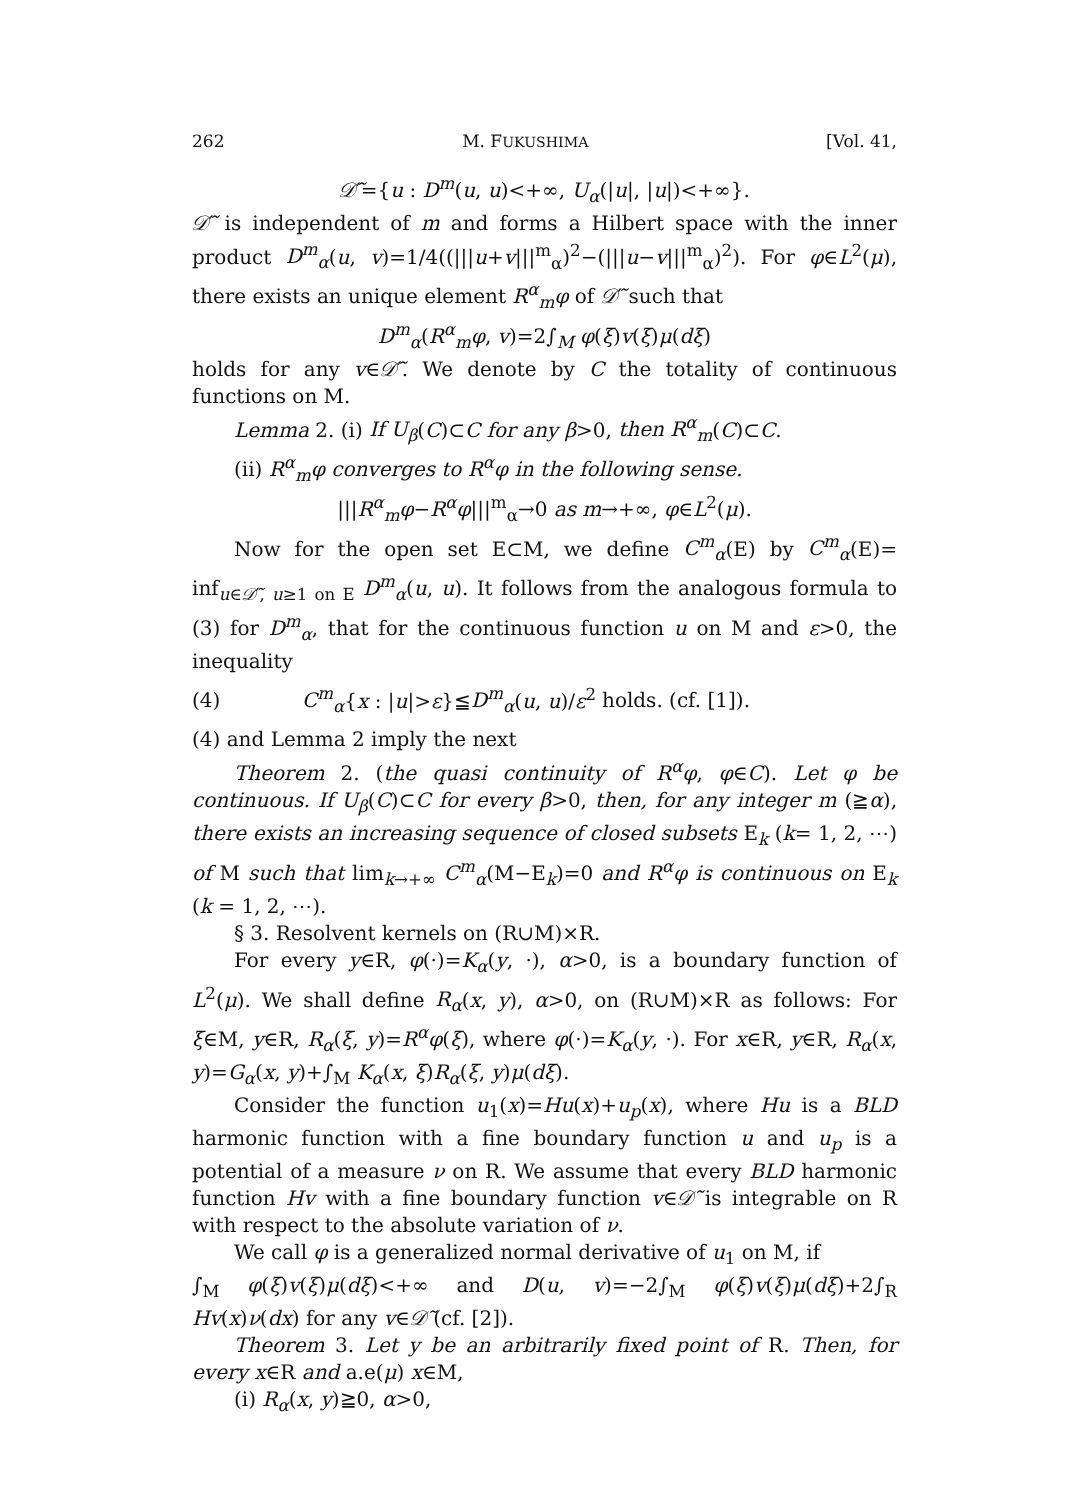262 M. FUKUSHIMA [Vol. 41,
𝒟̃′={u : D<sup>m</sup>(u, u)<+∞, U<sub>α</sub>(|u|, |u|)<+∞}.
𝒟̃′ is independent of m and forms a Hilbert space with the inner product D<sup>m</sup><sub>α</sub>(u, v)=1/4((|||u+v|||<sup>m</sup><sub>α</sub>)<sup>2</sup>−(|||u−v|||<sup>m</sup><sub>α</sub>)<sup>2</sup>). For φ∈L<sup>2</sup>(μ), there exists an unique element R<sup>α</sup><sub>m</sub>φ of 𝒟̃′ such that
D<sup>m</sup><sub>α</sub>(R<sup>α</sup><sub>m</sub>φ, v)=2∫<sub>M</sub> φ(ξ)v(ξ)μ(dξ)
holds for any v∈𝒟̃′. We denote by C the totality of continuous functions on M.
Lemma 2. (i) If U<sub>β</sub>(C)⊂C for any β>0, then R<sup>α</sup><sub>m</sub>(C)⊂C.
(ii) R<sup>α</sup><sub>m</sub>φ converges to R<sup>α</sup>φ in the following sense.
|||R<sup>α</sup><sub>m</sub>φ−R<sup>α</sup>φ|||<sup>m</sup><sub>α</sub>→0 as m→+∞, φ∈L<sup>2</sup>(μ).
Now for the open set E⊂M, we define C<sup>m</sup><sub>α</sub>(E) by C<sup>m</sup><sub>α</sub>(E)= inf<sub>u∈𝒟̃′, u≥1 on E</sub> D<sup>m</sup><sub>α</sub>(u, u). It follows from the analogous formula to (3) for D<sup>m</sup><sub>α</sub>, that for the continuous function u on M and ε>0, the inequality
(4) C<sup>m</sup><sub>α</sub>{x : |u|>ε}≦D<sup>m</sup><sub>α</sub>(u, u)/ε<sup>2</sup> holds. (cf. [1]).
(4) and Lemma 2 imply the next
Theorem 2. (the quasi continuity of R<sup>α</sup>φ, φ∈C). Let φ be continuous. If U<sub>β</sub>(C)⊂C for every β>0, then, for any integer m (≧α), there exists an increasing sequence of closed subsets E<sub>k</sub> (k= 1, 2, ⋯) of M such that lim<sub>k→+∞</sub> C<sup>m</sup><sub>α</sub>(M−E<sub>k</sub>)=0 and R<sup>α</sup>φ is continuous on E<sub>k</sub> (k = 1, 2, ⋯).
§ 3. Resolvent kernels on (R∪M)×R.
For every y∈R, φ(·)=K<sub>α</sub>(y, ·), α>0, is a boundary function of L<sup>2</sup>(μ). We shall define R<sub>α</sub>(x, y), α>0, on (R∪M)×R as follows: For ξ∈M, y∈R, R<sub>α</sub>(ξ, y)=R<sup>α</sup>φ(ξ), where φ(·)=K<sub>α</sub>(y, ·). For x∈R, y∈R, R<sub>α</sub>(x, y)=G<sub>α</sub>(x, y)+∫<sub>M</sub> K<sub>α</sub>(x, ξ)R<sub>α</sub>(ξ, y)μ(dξ).
Consider the function u<sub>1</sub>(x)=Hu(x)+u<sub>p</sub>(x), where Hu is a BLD harmonic function with a fine boundary function u and u<sub>p</sub> is a potential of a measure ν on R. We assume that every BLD harmonic function Hv with a fine boundary function v∈𝒟̃ is integrable on R with respect to the absolute variation of ν.
We call φ is a generalized normal derivative of u<sub>1</sub> on M, if
∫<sub>M</sub> φ(ξ)v(ξ)μ(dξ)<+∞ and D(u, v)=−2∫<sub>M</sub> φ(ξ)v(ξ)μ(dξ)+2∫<sub>R</sub> Hv(x)ν(dx) for any v∈𝒟̃ (cf. [2]).
Theorem 3. Let y be an arbitrarily fixed point of R. Then, for every x∈R and a.e(μ) x∈M,
(i) R<sub>α</sub>(x, y)≧0, α>0,